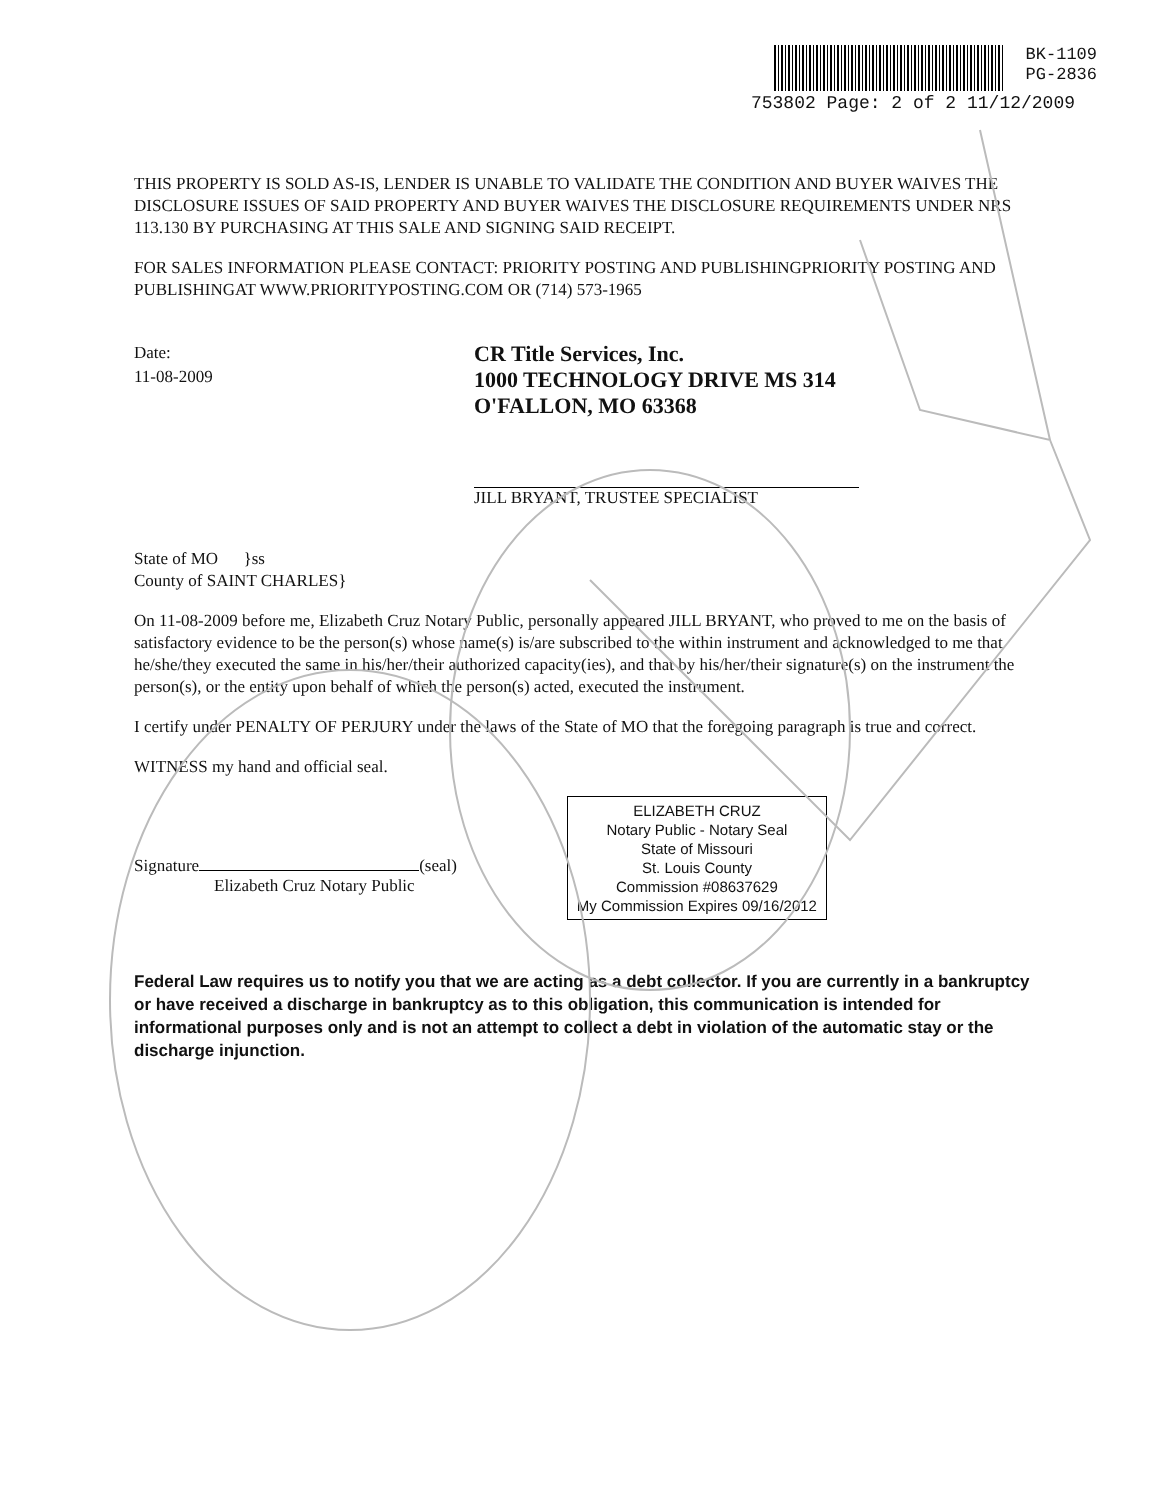BK-1109
PG-2836
753802 Page: 2 of 2 11/12/2009
THIS PROPERTY IS SOLD AS-IS, LENDER IS UNABLE TO VALIDATE THE CONDITION AND BUYER WAIVES THE DISCLOSURE ISSUES OF SAID PROPERTY AND BUYER WAIVES THE DISCLOSURE REQUIREMENTS UNDER NRS 113.130 BY PURCHASING AT THIS SALE AND SIGNING SAID RECEIPT.
FOR SALES INFORMATION PLEASE CONTACT: PRIORITY POSTING AND PUBLISHINGPRIORITY POSTING AND PUBLISHINGAT WWW.PRIORITYPOSTING.COM OR (714) 573-1965
Date:
11-08-2009
CR Title Services, Inc.
1000 TECHNOLOGY DRIVE MS 314
O'FALLON, MO 63368
JILL BRYANT, TRUSTEE SPECIALIST
State of MO }ss
County of SAINT CHARLES}
On 11-08-2009 before me, Elizabeth Cruz Notary Public, personally appeared JILL BRYANT, who proved to me on the basis of satisfactory evidence to be the person(s) whose name(s) is/are subscribed to the within instrument and acknowledged to me that he/she/they executed the same in his/her/their authorized capacity(ies), and that by his/her/their signature(s) on the instrument the person(s), or the entity upon behalf of which the person(s) acted, executed the instrument.
I certify under PENALTY OF PERJURY under the laws of the State of MO that the foregoing paragraph is true and correct.
WITNESS my hand and official seal.
Signature (seal)
Elizabeth Cruz Notary Public
ELIZABETH CRUZ
Notary Public - Notary Seal
State of Missouri
St. Louis County
Commission #08637629
My Commission Expires 09/16/2012
Federal Law requires us to notify you that we are acting as a debt collector. If you are currently in a bankruptcy or have received a discharge in bankruptcy as to this obligation, this communication is intended for informational purposes only and is not an attempt to collect a debt in violation of the automatic stay or the discharge injunction.